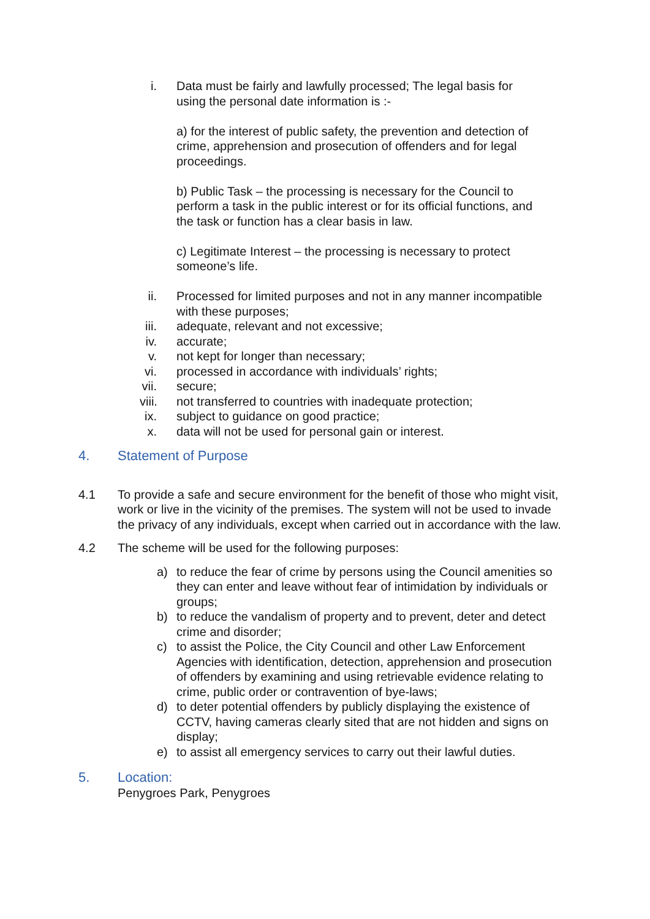i. Data must be fairly and lawfully processed; The legal basis for using the personal date information is :-
a) for the interest of public safety, the prevention and detection of crime, apprehension and prosecution of offenders and for legal proceedings.
b) Public Task – the processing is necessary for the Council to perform a task in the public interest or for its official functions, and the task or function has a clear basis in law.
c) Legitimate Interest – the processing is necessary to protect someone’s life.
ii. Processed for limited purposes and not in any manner incompatible with these purposes;
iii. adequate, relevant and not excessive;
iv. accurate;
v. not kept for longer than necessary;
vi. processed in accordance with individuals’ rights;
vii. secure;
viii. not transferred to countries with inadequate protection;
ix. subject to guidance on good practice;
x. data will not be used for personal gain or interest.
4. Statement of Purpose
4.1 To provide a safe and secure environment for the benefit of those who might visit, work or live in the vicinity of the premises. The system will not be used to invade the privacy of any individuals, except when carried out in accordance with the law.
4.2 The scheme will be used for the following purposes:
a) to reduce the fear of crime by persons using the Council amenities so they can enter and leave without fear of intimidation by individuals or groups;
b) to reduce the vandalism of property and to prevent, deter and detect crime and disorder;
c) to assist the Police, the City Council and other Law Enforcement Agencies with identification, detection, apprehension and prosecution of offenders by examining and using retrievable evidence relating to crime, public order or contravention of bye-laws;
d) to deter potential offenders by publicly displaying the existence of CCTV, having cameras clearly sited that are not hidden and signs on display;
e) to assist all emergency services to carry out their lawful duties.
5. Location:
Penygroes Park, Penygroes